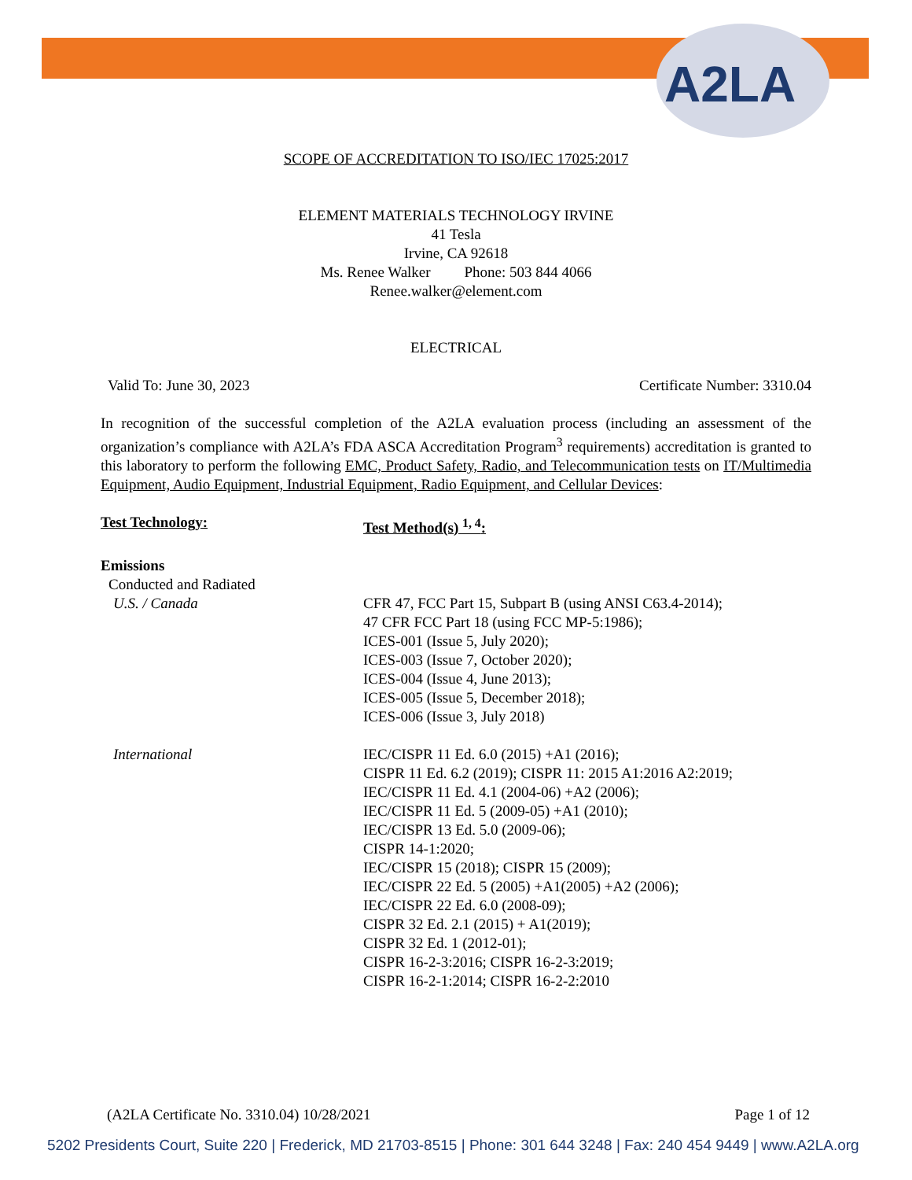A2LA
SCOPE OF ACCREDITATION TO ISO/IEC 17025:2017
ELEMENT MATERIALS TECHNOLOGY IRVINE
41 Tesla
Irvine, CA 92618
Ms. Renee Walker Phone: 503 844 4066
Renee.walker@element.com
ELECTRICAL
Valid To: June 30, 2023 Certificate Number: 3310.04
In recognition of the successful completion of the A2LA evaluation process (including an assessment of the organization’s compliance with A2LA’s FDA ASCA Accreditation Program<sup>3</sup> requirements) accreditation is granted to this laboratory to perform the following EMC, Product Safety, Radio, and Telecommunication tests on IT/Multimedia Equipment, Audio Equipment, Industrial Equipment, Radio Equipment, and Cellular Devices:
| Test Technology: | Test Method(s) <sup>1, 4</sup>: |
| Emissions | |
| Conducted and Radiated | |
| U.S. / Canada | CFR 47, FCC Part 15, Subpart B (using ANSI C63.4-2014); 47 CFR FCC Part 18 (using FCC MP-5:1986); ICES-001 (Issue 5, July 2020); ICES-003 (Issue 7, October 2020); ICES-004 (Issue 4, June 2013); ICES-005 (Issue 5, December 2018); ICES-006 (Issue 3, July 2018) |
| International | IEC/CISPR 11 Ed. 6.0 (2015) +A1 (2016); CISPR 11 Ed. 6.2 (2019); CISPR 11: 2015 A1:2016 A2:2019; IEC/CISPR 11 Ed. 4.1 (2004-06) +A2 (2006); IEC/CISPR 11 Ed. 5 (2009-05) +A1 (2010); IEC/CISPR 13 Ed. 5.0 (2009-06); CISPR 14-1:2020; IEC/CISPR 15 (2018); CISPR 15 (2009); IEC/CISPR 22 Ed. 5 (2005) +A1(2005) +A2 (2006); IEC/CISPR 22 Ed. 6.0 (2008-09); CISPR 32 Ed. 2.1 (2015) + A1(2019); CISPR 32 Ed. 1 (2012-01); CISPR 16-2-3:2016; CISPR 16-2-3:2019; CISPR 16-2-1:2014; CISPR 16-2-2:2010 |
(A2LA Certificate No. 3310.04) 10/28/2021 Page 1 of 12
5202 Presidents Court, Suite 220 | Frederick, MD 21703-8515 | Phone: 301 644 3248 | Fax: 240 454 9449 | www.A2LA.org